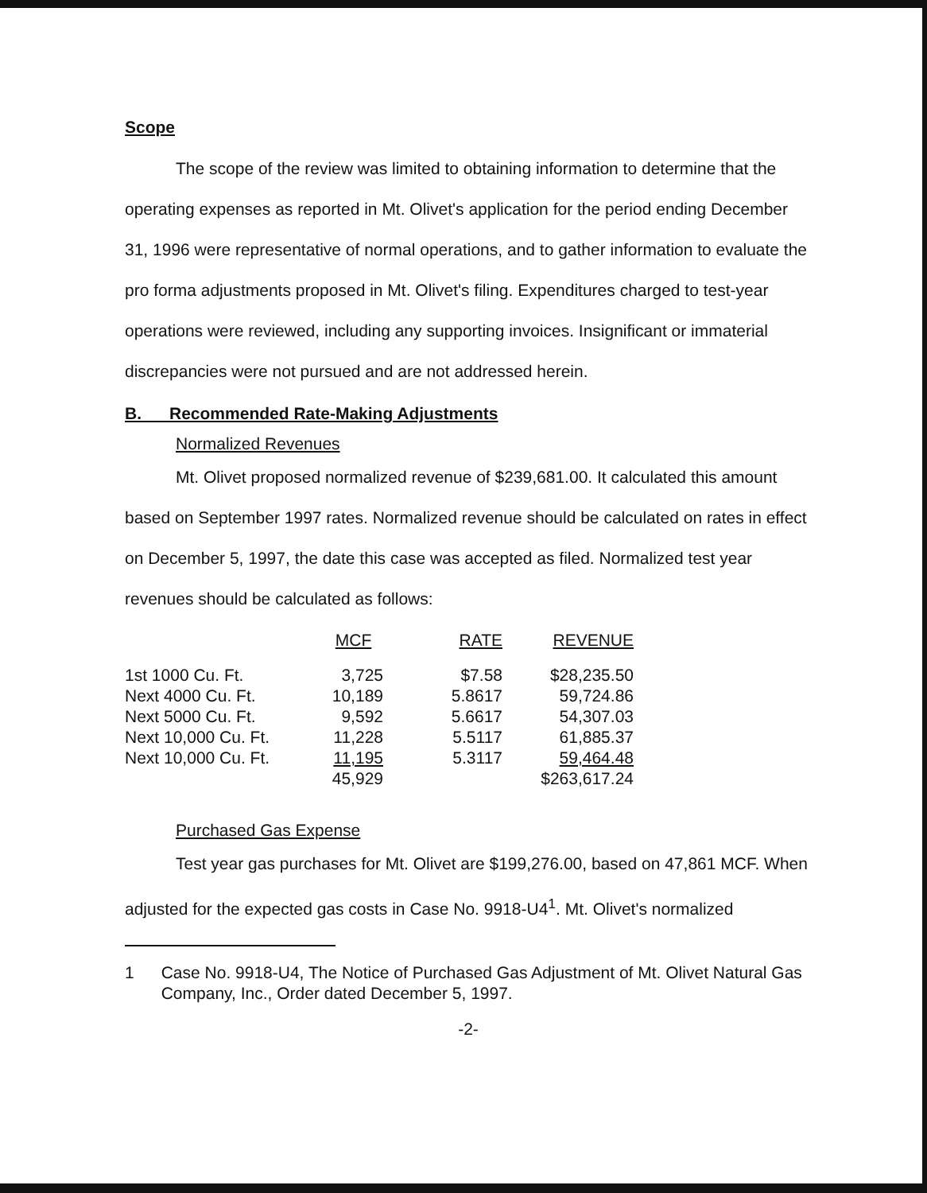Scope
The scope of the review was limited to obtaining information to determine that the operating expenses as reported in Mt. Olivet's application for the period ending December 31, 1996 were representative of normal operations, and to gather information to evaluate the pro forma adjustments proposed in Mt. Olivet's filing. Expenditures charged to test-year operations were reviewed, including any supporting invoices. Insignificant or immaterial discrepancies were not pursued and are not addressed herein.
B. Recommended Rate-Making Adjustments
Normalized Revenues
Mt. Olivet proposed normalized revenue of $239,681.00. It calculated this amount based on September 1997 rates. Normalized revenue should be calculated on rates in effect on December 5, 1997, the date this case was accepted as filed. Normalized test year revenues should be calculated as follows:
| | MCF | RATE | REVENUE |
| --- | --- | --- | --- |
| 1st 1000 Cu. Ft. | 3,725 | $7.58 | $28,235.50 |
| Next 4000 Cu. Ft. | 10,189 | 5.8617 | 59,724.86 |
| Next 5000 Cu. Ft. | 9,592 | 5.6617 | 54,307.03 |
| Next 10,000 Cu. Ft. | 11,228 | 5.5117 | 61,885.37 |
| Next 10,000 Cu. Ft. | 11,195 | 5.3117 | 59,464.48 |
| | 45,929 | | $263,617.24 |
Purchased Gas Expense
Test year gas purchases for Mt. Olivet are $199,276.00, based on 47,861 MCF. When adjusted for the expected gas costs in Case No. 9918-U4<sup>1</sup>. Mt. Olivet's normalized
1 Case No. 9918-U4, The Notice of Purchased Gas Adjustment of Mt. Olivet Natural Gas Company, Inc., Order dated December 5, 1997.
-2-